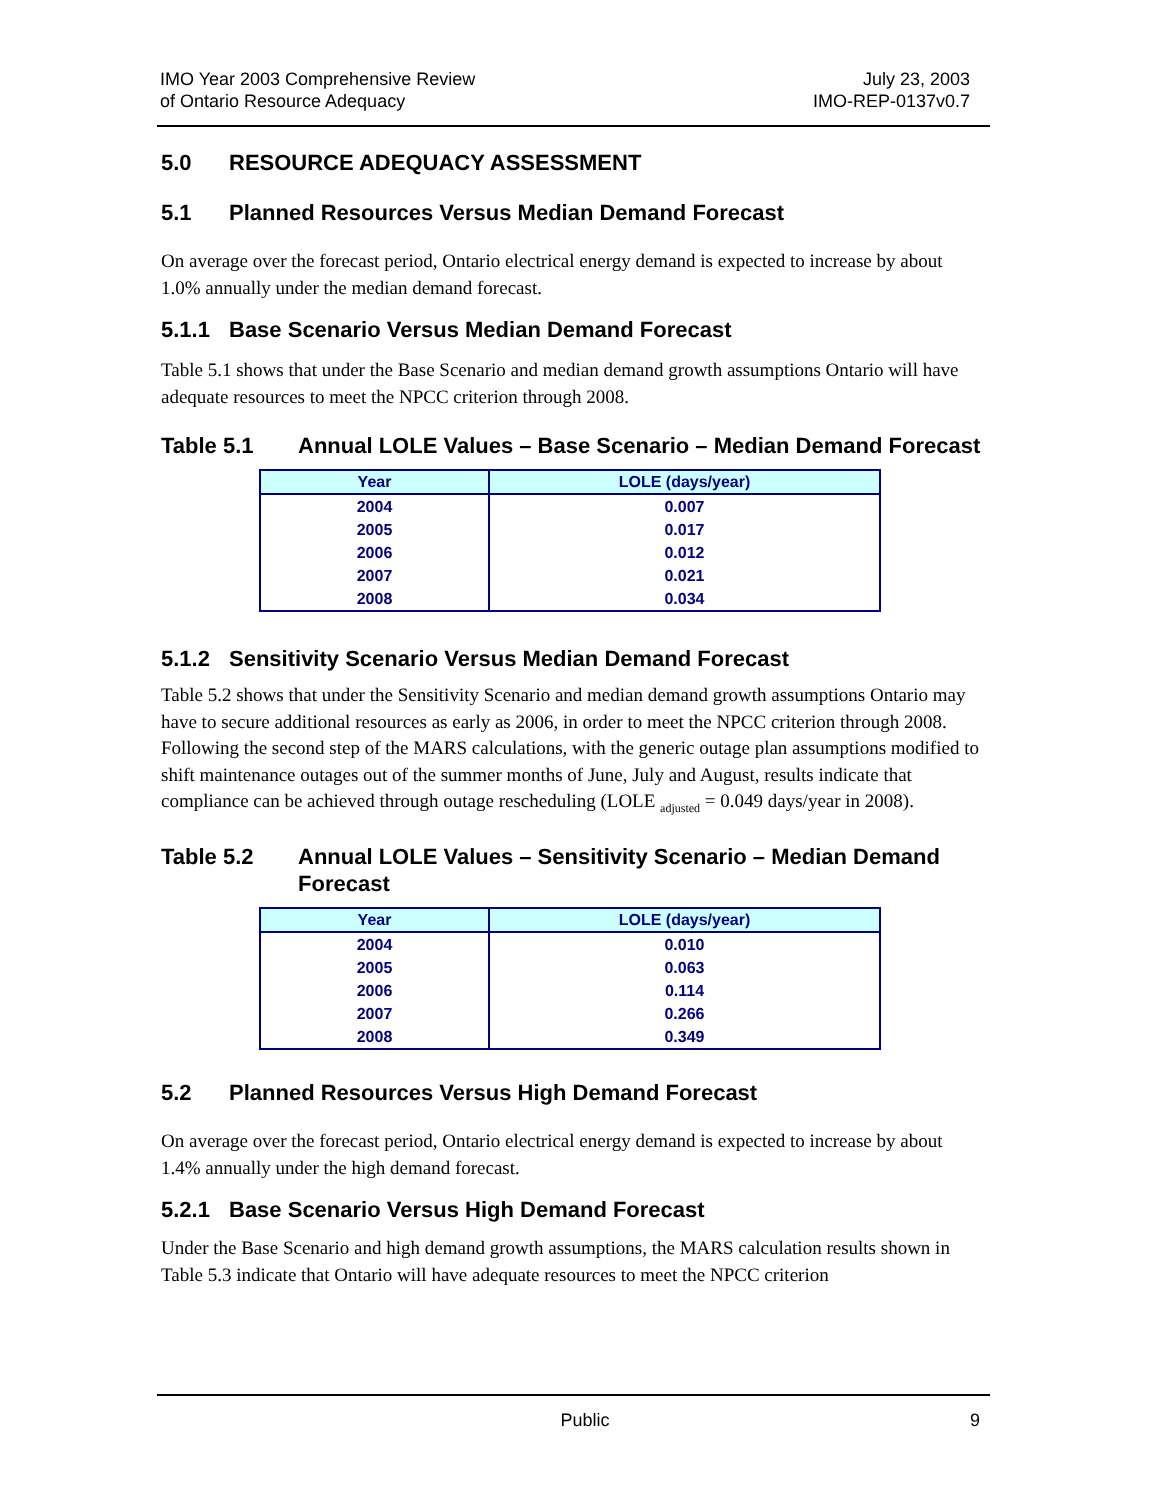IMO Year 2003 Comprehensive Review
of Ontario Resource Adequacy
July 23, 2003
IMO-REP-0137v0.7
5.0 RESOURCE ADEQUACY ASSESSMENT
5.1 Planned Resources Versus Median Demand Forecast
On average over the forecast period, Ontario electrical energy demand is expected to increase by about 1.0% annually under the median demand forecast.
5.1.1 Base Scenario Versus Median Demand Forecast
Table 5.1 shows that under the Base Scenario and median demand growth assumptions Ontario will have adequate resources to meet the NPCC criterion through 2008.
Table 5.1 Annual LOLE Values – Base Scenario – Median Demand Forecast
| Year | LOLE (days/year) |
| --- | --- |
| 2004 | 0.007 |
| 2005 | 0.017 |
| 2006 | 0.012 |
| 2007 | 0.021 |
| 2008 | 0.034 |
5.1.2 Sensitivity Scenario Versus Median Demand Forecast
Table 5.2 shows that under the Sensitivity Scenario and median demand growth assumptions Ontario may have to secure additional resources as early as 2006, in order to meet the NPCC criterion through 2008. Following the second step of the MARS calculations, with the generic outage plan assumptions modified to shift maintenance outages out of the summer months of June, July and August, results indicate that compliance can be achieved through outage rescheduling (LOLE <sub>adjusted</sub> = 0.049 days/year in 2008).
Table 5.2 Annual LOLE Values – Sensitivity Scenario – Median Demand Forecast
| Year | LOLE (days/year) |
| --- | --- |
| 2004 | 0.010 |
| 2005 | 0.063 |
| 2006 | 0.114 |
| 2007 | 0.266 |
| 2008 | 0.349 |
5.2 Planned Resources Versus High Demand Forecast
On average over the forecast period, Ontario electrical energy demand is expected to increase by about 1.4% annually under the high demand forecast.
5.2.1 Base Scenario Versus High Demand Forecast
Under the Base Scenario and high demand growth assumptions, the MARS calculation results shown in Table 5.3 indicate that Ontario will have adequate resources to meet the NPCC criterion
Public 9